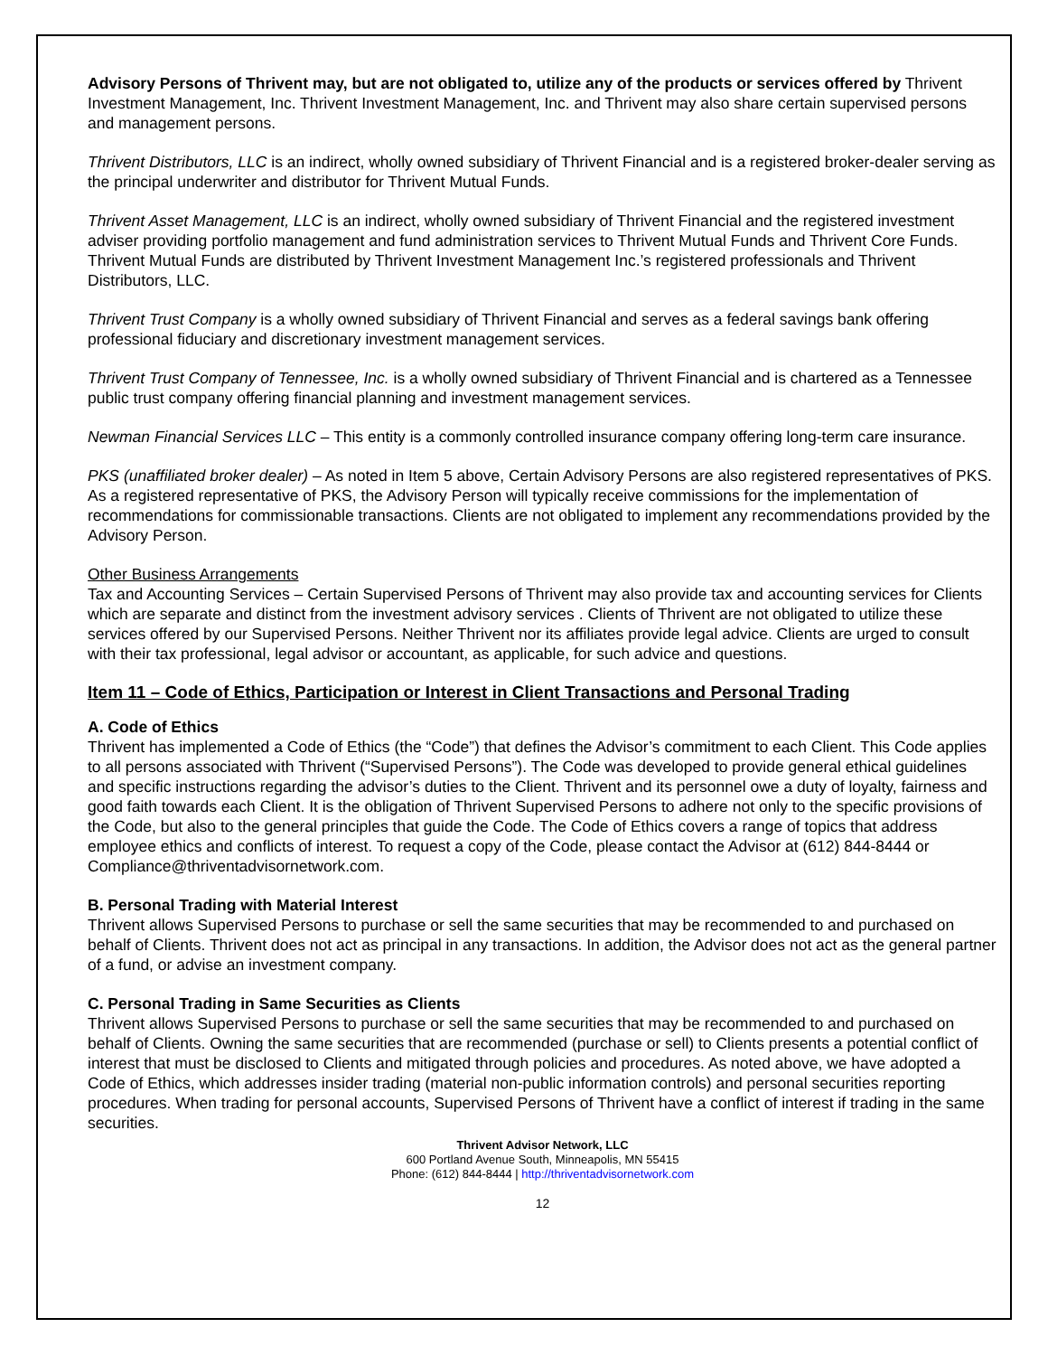Advisory Persons of Thrivent may, but are not obligated to, utilize any of the products or services offered by Thrivent Investment Management, Inc. Thrivent Investment Management, Inc. and Thrivent may also share certain supervised persons and management persons.
Thrivent Distributors, LLC is an indirect, wholly owned subsidiary of Thrivent Financial and is a registered broker-dealer serving as the principal underwriter and distributor for Thrivent Mutual Funds.
Thrivent Asset Management, LLC is an indirect, wholly owned subsidiary of Thrivent Financial and the registered investment adviser providing portfolio management and fund administration services to Thrivent Mutual Funds and Thrivent Core Funds. Thrivent Mutual Funds are distributed by Thrivent Investment Management Inc.’s registered professionals and Thrivent Distributors, LLC.
Thrivent Trust Company is a wholly owned subsidiary of Thrivent Financial and serves as a federal savings bank offering professional fiduciary and discretionary investment management services.
Thrivent Trust Company of Tennessee, Inc. is a wholly owned subsidiary of Thrivent Financial and is chartered as a Tennessee public trust company offering financial planning and investment management services.
Newman Financial Services LLC – This entity is a commonly controlled insurance company offering long-term care insurance.
PKS (unaffiliated broker dealer) – As noted in Item 5 above, Certain Advisory Persons are also registered representatives of PKS. As a registered representative of PKS, the Advisory Person will typically receive commissions for the implementation of recommendations for commissionable transactions. Clients are not obligated to implement any recommendations provided by the Advisory Person.
Other Business Arrangements
Tax and Accounting Services – Certain Supervised Persons of Thrivent may also provide tax and accounting services for Clients which are separate and distinct from the investment advisory services . Clients of Thrivent are not obligated to utilize these services offered by our Supervised Persons. Neither Thrivent nor its affiliates provide legal advice. Clients are urged to consult with their tax professional, legal advisor or accountant, as applicable, for such advice and questions.
Item 11 – Code of Ethics, Participation or Interest in Client Transactions and Personal Trading
A. Code of Ethics
Thrivent has implemented a Code of Ethics (the “Code”) that defines the Advisor’s commitment to each Client. This Code applies to all persons associated with Thrivent (“Supervised Persons”). The Code was developed to provide general ethical guidelines and specific instructions regarding the advisor’s duties to the Client. Thrivent and its personnel owe a duty of loyalty, fairness and good faith towards each Client. It is the obligation of Thrivent Supervised Persons to adhere not only to the specific provisions of the Code, but also to the general principles that guide the Code. The Code of Ethics covers a range of topics that address employee ethics and conflicts of interest. To request a copy of the Code, please contact the Advisor at (612) 844-8444 or Compliance@thriventadvisornetwork.com.
B. Personal Trading with Material Interest
Thrivent allows Supervised Persons to purchase or sell the same securities that may be recommended to and purchased on behalf of Clients. Thrivent does not act as principal in any transactions. In addition, the Advisor does not act as the general partner of a fund, or advise an investment company.
C. Personal Trading in Same Securities as Clients
Thrivent allows Supervised Persons to purchase or sell the same securities that may be recommended to and purchased on behalf of Clients. Owning the same securities that are recommended (purchase or sell) to Clients presents a potential conflict of interest that must be disclosed to Clients and mitigated through policies and procedures. As noted above, we have adopted a Code of Ethics, which addresses insider trading (material non-public information controls) and personal securities reporting procedures. When trading for personal accounts, Supervised Persons of Thrivent have a conflict of interest if trading in the same securities.
Thrivent Advisor Network, LLC
600 Portland Avenue South, Minneapolis, MN 55415
Phone: (612) 844-8444 | http://thriventadvisornetwork.com
12